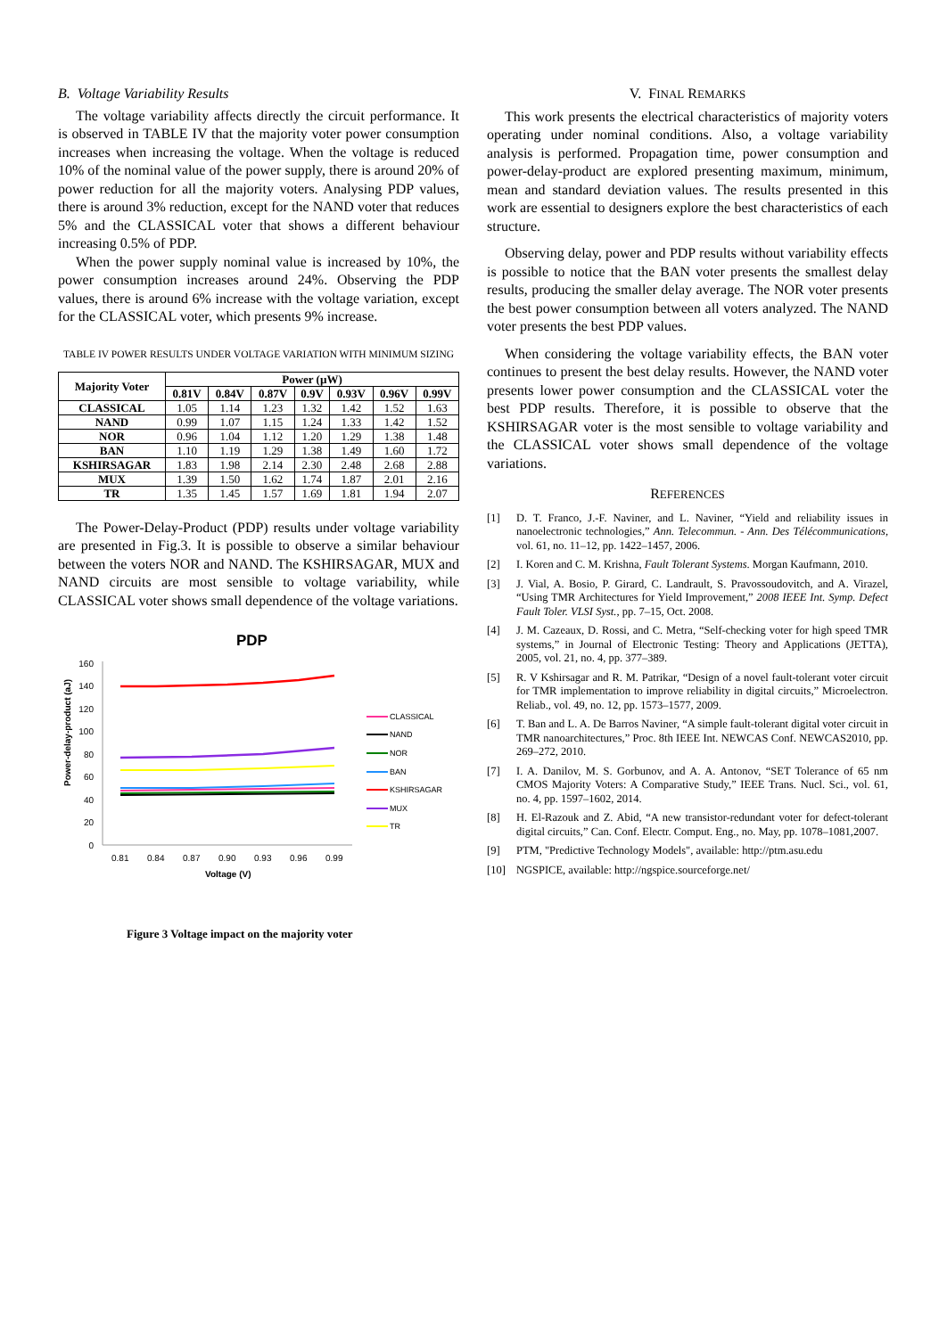B. Voltage Variability Results
The voltage variability affects directly the circuit performance. It is observed in TABLE IV that the majority voter power consumption increases when increasing the voltage. When the voltage is reduced 10% of the nominal value of the power supply, there is around 20% of power reduction for all the majority voters. Analysing PDP values, there is around 3% reduction, except for the NAND voter that reduces 5% and the CLASSICAL voter that shows a different behaviour increasing 0.5% of PDP.
When the power supply nominal value is increased by 10%, the power consumption increases around 24%. Observing the PDP values, there is around 6% increase with the voltage variation, except for the CLASSICAL voter, which presents 9% increase.
TABLE IV POWER RESULTS UNDER VOLTAGE VARIATION WITH MINIMUM SIZING
| Majority Voter | Power (µW) | | | | | | |
| --- | --- | --- | --- | --- | --- | --- | --- |
| | 0.81V | 0.84V | 0.87V | 0.9V | 0.93V | 0.96V | 0.99V |
| CLASSICAL | 1.05 | 1.14 | 1.23 | 1.32 | 1.42 | 1.52 | 1.63 |
| NAND | 0.99 | 1.07 | 1.15 | 1.24 | 1.33 | 1.42 | 1.52 |
| NOR | 0.96 | 1.04 | 1.12 | 1.20 | 1.29 | 1.38 | 1.48 |
| BAN | 1.10 | 1.19 | 1.29 | 1.38 | 1.49 | 1.60 | 1.72 |
| KSHIRSAGAR | 1.83 | 1.98 | 2.14 | 2.30 | 2.48 | 2.68 | 2.88 |
| MUX | 1.39 | 1.50 | 1.62 | 1.74 | 1.87 | 2.01 | 2.16 |
| TR | 1.35 | 1.45 | 1.57 | 1.69 | 1.81 | 1.94 | 2.07 |
The Power-Delay-Product (PDP) results under voltage variability are presented in Fig.3. It is possible to observe a similar behaviour between the voters NOR and NAND. The KSHIRSAGAR, MUX and NAND circuits are most sensible to voltage variability, while CLASSICAL voter shows small dependence of the voltage variations.
PDP
160
140
120
100
80
60
40
20
0
Power-delay-product (aJ)
0.81
0.84
0.87
0.90
0.93
0.96
0.99
Voltage (V)
CLASSICAL
NAND
NOR
BAN
KSHIRSAGAR
MUX
TR
Figure 3 Voltage impact on the majority voter
V. FINAL REMARKS
This work presents the electrical characteristics of majority voters operating under nominal conditions. Also, a voltage variability analysis is performed. Propagation time, power consumption and power-delay-product are explored presenting maximum, minimum, mean and standard deviation values. The results presented in this work are essential to designers explore the best characteristics of each structure.
Observing delay, power and PDP results without variability effects is possible to notice that the BAN voter presents the smallest delay results, producing the smaller delay average. The NOR voter presents the best power consumption between all voters analyzed. The NAND voter presents the best PDP values.
When considering the voltage variability effects, the BAN voter continues to present the best delay results. However, the NAND voter presents lower power consumption and the CLASSICAL voter the best PDP results. Therefore, it is possible to observe that the KSHIRSAGAR voter is the most sensible to voltage variability and the CLASSICAL voter shows small dependence of the voltage variations.
REFERENCES
[1] D. T. Franco, J.-F. Naviner, and L. Naviner, “Yield and reliability issues in nanoelectronic technologies,” Ann. Telecommun. - Ann. Des Télécommunications, vol. 61, no. 11–12, pp. 1422–1457, 2006.
[2] I. Koren and C. M. Krishna, Fault Tolerant Systems. Morgan Kaufmann, 2010.
[3] J. Vial, A. Bosio, P. Girard, C. Landrault, S. Pravossoudovitch, and A. Virazel, “Using TMR Architectures for Yield Improvement,” 2008 IEEE Int. Symp. Defect Fault Toler. VLSI Syst., pp. 7–15, Oct. 2008.
[4] J. M. Cazeaux, D. Rossi, and C. Metra, “Self-checking voter for high speed TMR systems,” in Journal of Electronic Testing: Theory and Applications (JETTA), 2005, vol. 21, no. 4, pp. 377–389.
[5] R. V Kshirsagar and R. M. Patrikar, “Design of a novel fault-tolerant voter circuit for TMR implementation to improve reliability in digital circuits,” Microelectron. Reliab., vol. 49, no. 12, pp. 1573–1577, 2009.
[6] T. Ban and L. A. De Barros Naviner, “A simple fault-tolerant digital voter circuit in TMR nanoarchitectures,” Proc. 8th IEEE Int. NEWCAS Conf. NEWCAS2010, pp. 269–272, 2010.
[7] I. A. Danilov, M. S. Gorbunov, and A. A. Antonov, “SET Tolerance of 65 nm CMOS Majority Voters: A Comparative Study,” IEEE Trans. Nucl. Sci., vol. 61, no. 4, pp. 1597–1602, 2014.
[8] H. El-Razouk and Z. Abid, “A new transistor-redundant voter for defect-tolerant digital circuits,” Can. Conf. Electr. Comput. Eng., no. May, pp. 1078–1081,2007.
[9] PTM, "Predictive Technology Models", available: http://ptm.asu.edu
[10] NGSPICE, available: http://ngspice.sourceforge.net/